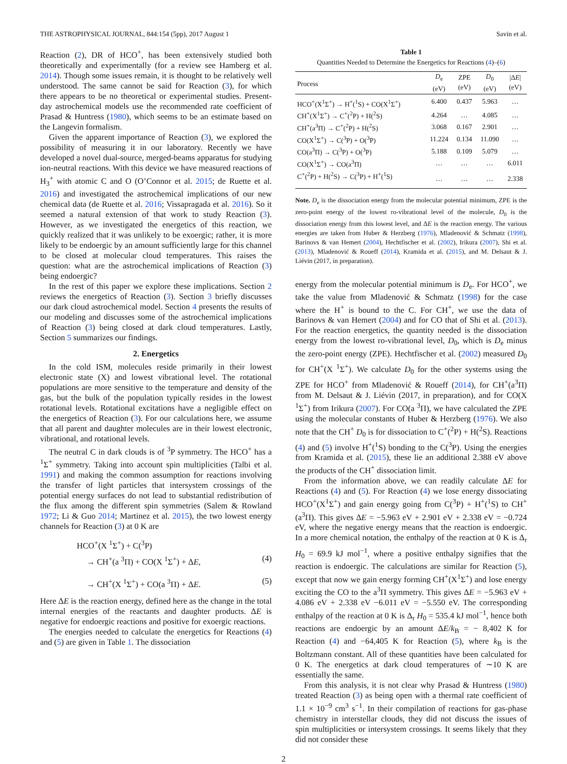THE ASTROPHYSICAL JOURNAL, 844:154 (5pp), 2017 August 1 Savin et al.
Reaction (2), DR of HCO<sup>+</sup>, has been extensively studied both theoretically and experimentally (for a review see Hamberg et al. 2014). Though some issues remain, it is thought to be relatively well understood. The same cannot be said for Reaction (3), for which there appears to be no theoretical or experimental studies. Present-day astrochemical models use the recommended rate coefficient of Prasad & Huntress (1980), which seems to be an estimate based on the Langevin formalism.
Given the apparent importance of Reaction (3), we explored the possibility of measuring it in our laboratory. Recently we have developed a novel dual-source, merged-beams apparatus for studying ion-neutral reactions. With this device we have measured reactions of H<sub>3</sub><sup>+</sup> with atomic C and O (O’Connor et al. 2015; de Ruette et al. 2016) and investigated the astrochemical implications of our new chemical data (de Ruette et al. 2016; Vissapragada et al. 2016). So it seemed a natural extension of that work to study Reaction (3). However, as we investigated the energetics of this reaction, we quickly realized that it was unlikely to be exoergic; rather, it is more likely to be endoergic by an amount sufficiently large for this channel to be closed at molecular cloud temperatures. This raises the question: what are the astrochemical implications of Reaction (3) being endoergic?
In the rest of this paper we explore these implications. Section 2 reviews the energetics of Reaction (3). Section 3 briefly discusses our dark cloud astrochemical model. Section 4 presents the results of our modeling and discusses some of the astrochemical implications of Reaction (3) being closed at dark cloud temperatures. Lastly, Section 5 summarizes our findings.
2. Energetics
In the cold ISM, molecules reside primarily in their lowest electronic state (X) and lowest vibrational level. The rotational populations are more sensitive to the temperature and density of the gas, but the bulk of the population typically resides in the lowest rotational levels. Rotational excitations have a negligible effect on the energetics of Reaction (3). For our calculations here, we assume that all parent and daughter molecules are in their lowest electronic, vibrational, and rotational levels.
The neutral C in dark clouds is of <sup>3</sup>P symmetry. The HCO<sup>+</sup> has a <sup>1</sup>Σ<sup>+</sup> symmetry. Taking into account spin multiplicities (Talbi et al. 1991) and making the common assumption for reactions involving the transfer of light particles that intersystem crossings of the potential energy surfaces do not lead to substantial redistribution of the flux among the different spin symmetries (Salem & Rowland 1972; Li & Guo 2014; Martinez et al. 2015), the two lowest energy channels for Reaction (3) at 0 K are
HCO<sup>+</sup>(X <sup>1</sup>Σ<sup>+</sup>) + C(<sup>3</sup>P)
→ CH<sup>+</sup>(a <sup>3</sup>Π) + CO(X <sup>1</sup>Σ<sup>+</sup>) + ΔE, (4)
→ CH<sup>+</sup>(X <sup>1</sup>Σ<sup>+</sup>) + CO(a <sup>3</sup>Π) + ΔE. (5)
Here ΔE is the reaction energy, defined here as the change in the total internal energies of the reactants and daughter products. ΔE is negative for endoergic reactions and positive for exoergic reactions.
The energies needed to calculate the energetics for Reactions (4) and (5) are given in Table 1. The dissociation
Table 1
Quantities Needed to Determine the Energetics for Reactions (4)–(6)
| Process | D<sub>e</sub> (eV) | ZPE (eV) | D<sub>0</sub> (eV) | /Δ E / (eV) |
| --- | --- | --- | --- | --- |
| HCO<sup>+</sup>(X<sup>1</sup>Σ<sup>+</sup>) → H<sup>+</sup>(<sup>1</sup>S) + CO(X<sup>1</sup>Σ<sup>+</sup>) | 6.400 | 0.437 | 5.963 | … |
| CH<sup>+</sup>(X<sup>1</sup>Σ<sup>+</sup>) → C<sup>+</sup>(<sup>2</sup>P) + H(<sup>2</sup>S) | 4.264 | … | 4.085 | … |
| CH<sup>+</sup>(a<sup>3</sup>Π) → C<sup>+</sup>(<sup>2</sup>P) + H(<sup>2</sup>S) | 3.068 | 0.167 | 2.901 | … |
| CO(X<sup>1</sup>Σ<sup>+</sup>) → C(<sup>3</sup>P) + O(<sup>3</sup>P) | 11.224 | 0.134 | 11.090 | … |
| CO(a<sup>3</sup>Π) → C(<sup>3</sup>P) + O(<sup>3</sup>P) | 5.188 | 0.109 | 5.079 | … |
| CO(X<sup>1</sup>Σ<sup>+</sup>) → CO(a<sup>3</sup>Π) | … | … | … | 6.011 |
| C<sup>+</sup>(<sup>2</sup>P) + H(<sup>2</sup>S) → C(<sup>3</sup>P) + H<sup>+</sup>(<sup>1</sup>S) | … | … | … | 2.338 |
Note. D<sub>e</sub> is the dissociation energy from the molecular potential minimum, ZPE is the zero-point energy of the lowest ro-vibrational level of the molecule, D<sub>0</sub> is the dissociation energy from this lowest level, and ΔE is the reaction energy. The various energies are taken from Huber & Herzberg (1976), Mladenović & Schmatz (1998), Barinovs & van Hemert (2004), Hechtfischer et al. (2002), Irikura (2007), Shi et al. (2013), Mladenović & Roueff (2014), Kramida et al. (2015), and M. Delsaut & J. Liévin (2017, in preparation).
energy from the molecular potential minimum is D<sub>e</sub>. For HCO<sup>+</sup>, we take the value from Mladenović & Schmatz (1998) for the case where the H<sup>+</sup> is bound to the C. For CH<sup>+</sup>, we use the data of Barinovs & van Hemert (2004) and for CO that of Shi et al. (2013). For the reaction energetics, the quantity needed is the dissociation energy from the lowest ro-vibrational level, D<sub>0</sub>, which is D<sub>e</sub> minus the zero-point energy (ZPE). Hechtfischer et al. (2002) measured D<sub>0</sub> for CH<sup>+</sup>(X <sup>1</sup>Σ<sup>+</sup>). We calculate D<sub>0</sub> for the other systems using the ZPE for HCO<sup>+</sup> from Mladenović & Roueff (2014), for CH<sup>+</sup>(a<sup>3</sup>Π) from M. Delsaut & J. Liévin (2017, in preparation), and for CO(X <sup>1</sup>Σ<sup>+</sup>) from Irikura (2007). For CO(a <sup>3</sup>Π), we have calculated the ZPE using the molecular constants of Huber & Herzberg (1976). We also note that the CH<sup>+</sup> D<sub>0</sub> is for dissociation to C<sup>+</sup>(<sup>2</sup>P) + H(<sup>2</sup>S). Reactions (4) and (5) involve H<sup>+</sup>(<sup>1</sup>S) bonding to the C(<sup>3</sup>P). Using the energies from Kramida et al. (2015), these lie an additional 2.388 eV above the products of the CH<sup>+</sup> dissociation limit.
From the information above, we can readily calculate ΔE for Reactions (4) and (5). For Reaction (4) we lose energy dissociating HCO<sup>+</sup>(X<sup>1</sup>Σ<sup>+</sup>) and gain energy going from C(<sup>3</sup>P) + H<sup>+</sup>(<sup>1</sup>S) to CH<sup>+</sup>(a<sup>3</sup>Π). This gives ΔE = −5.963 eV + 2.901 eV + 2.338 eV = −0.724 eV, where the negative energy means that the reaction is endoergic. In a more chemical notation, the enthalpy of the reaction at 0 K is Δ<sub>r</sub> H<sub>0</sub> = 69.9 kJ mol<sup>−1</sup>, where a positive enthalpy signifies that the reaction is endoergic. The calculations are similar for Reaction (5), except that now we gain energy forming CH<sup>+</sup>(X<sup>1</sup>Σ<sup>+</sup>) and lose energy exciting the CO to the a<sup>3</sup>Π symmetry. This gives ΔE = −5.963 eV + 4.086 eV + 2.338 eV −6.011 eV = −5.550 eV. The corresponding enthalpy of the reaction at 0 K is Δ<sub>r</sub> H<sub>0</sub> = 535.4 kJ mol<sup>−1</sup>, hence both reactions are endoergic by an amount ΔE/k<sub>B</sub> = − 8,402 K for Reaction (4) and −64,405 K for Reaction (5), where k<sub>B</sub> is the Boltzmann constant. All of these quantities have been calculated for 0 K. The energetics at dark cloud temperatures of ∼10 K are essentially the same.
From this analysis, it is not clear why Prasad & Huntress (1980) treated Reaction (3) as being open with a thermal rate coefficient of 1.1 × 10<sup>−9</sup> cm<sup>3</sup> s<sup>−1</sup>. In their compilation of reactions for gas-phase chemistry in interstellar clouds, they did not discuss the issues of spin multiplicities or intersystem crossings. It seems likely that they did not consider these
2